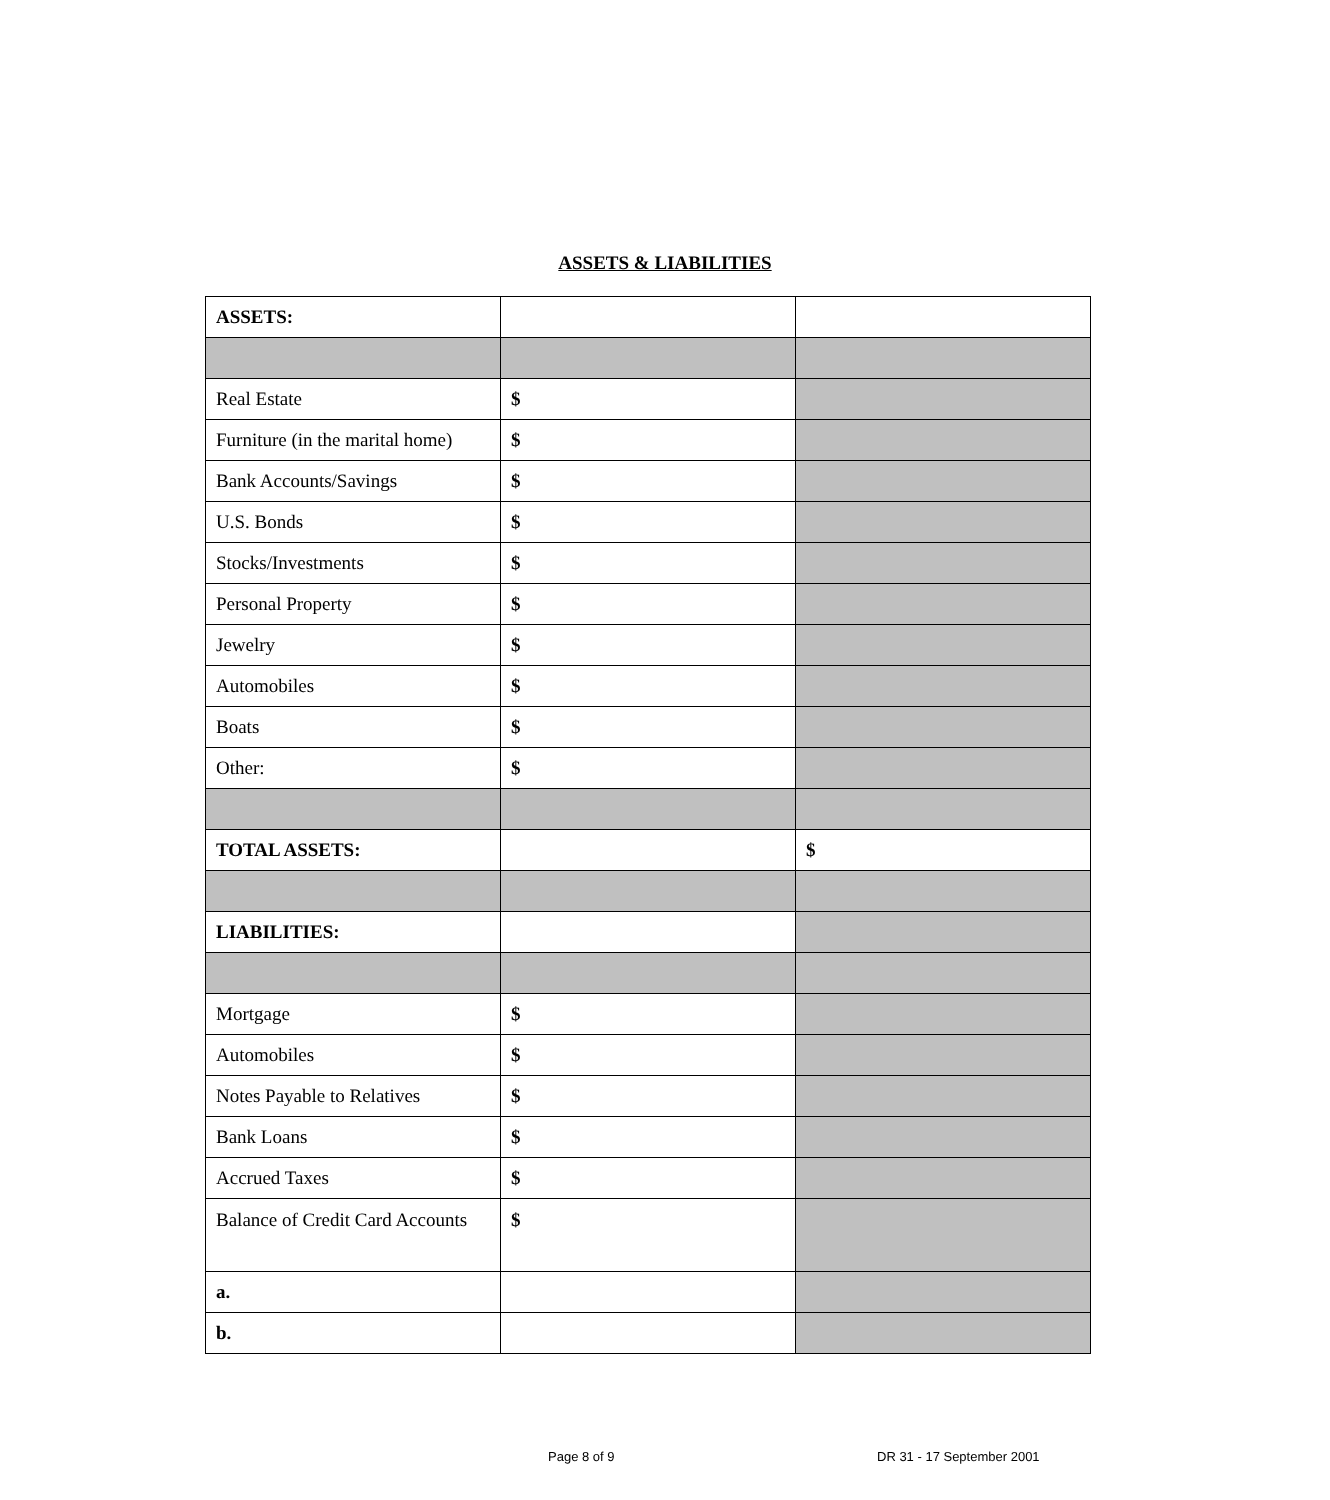ASSETS & LIABILITIES
| ASSETS: | | |
| Real Estate | $ | |
| Furniture (in the marital home) | $ | |
| Bank Accounts/Savings | $ | |
| U.S. Bonds | $ | |
| Stocks/Investments | $ | |
| Personal Property | $ | |
| Jewelry | $ | |
| Automobiles | $ | |
| Boats | $ | |
| Other: | $ | |
| TOTAL ASSETS: | | $ |
| LIABILITIES: | | |
| Mortgage | $ | |
| Automobiles | $ | |
| Notes Payable to Relatives | $ | |
| Bank Loans | $ | |
| Accrued Taxes | $ | |
| Balance of Credit Card Accounts | $ | |
| a. | | |
| b. | | |
Page 8 of 9 DR 31 - 17 September 2001